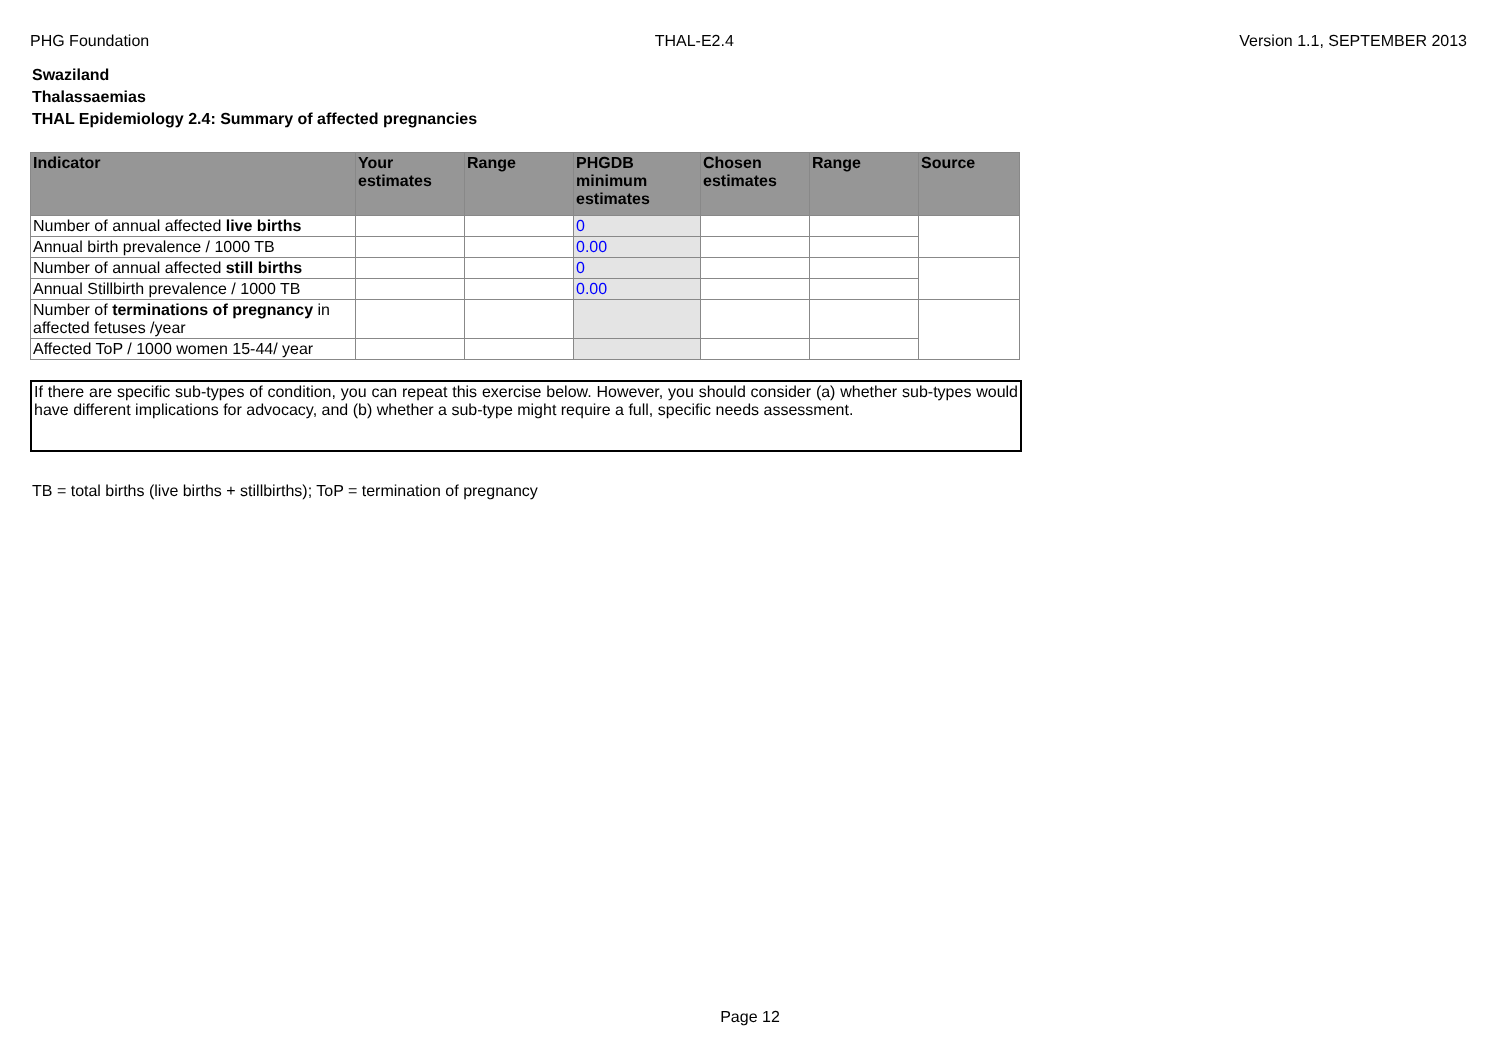PHG Foundation THAL-E2.4 Version 1.1, SEPTEMBER 2013
Swaziland
Thalassaemias
THAL Epidemiology 2.4: Summary of affected pregnancies
| Indicator | Your estimates | Range | PHGDB minimum estimates | Chosen estimates | Range | Source |
| --- | --- | --- | --- | --- | --- | --- |
| Number of annual affected live births | | | 0 | | | |
| Annual birth prevalence / 1000 TB | | | 0.00 | | | |
| Number of annual affected still births | | | 0 | | | |
| Annual Stillbirth prevalence / 1000 TB | | | 0.00 | | | |
| Number of terminations of pregnancy in affected fetuses /year | | | | | | |
| Affected ToP / 1000 women 15-44/ year | | | | | | |
If there are specific sub-types of condition, you can repeat this exercise below. However, you should consider (a) whether sub-types would have different implications for advocacy, and (b) whether a sub-type might require a full, specific needs assessment.
TB = total births (live births + stillbirths); ToP = termination of pregnancy
Page 12